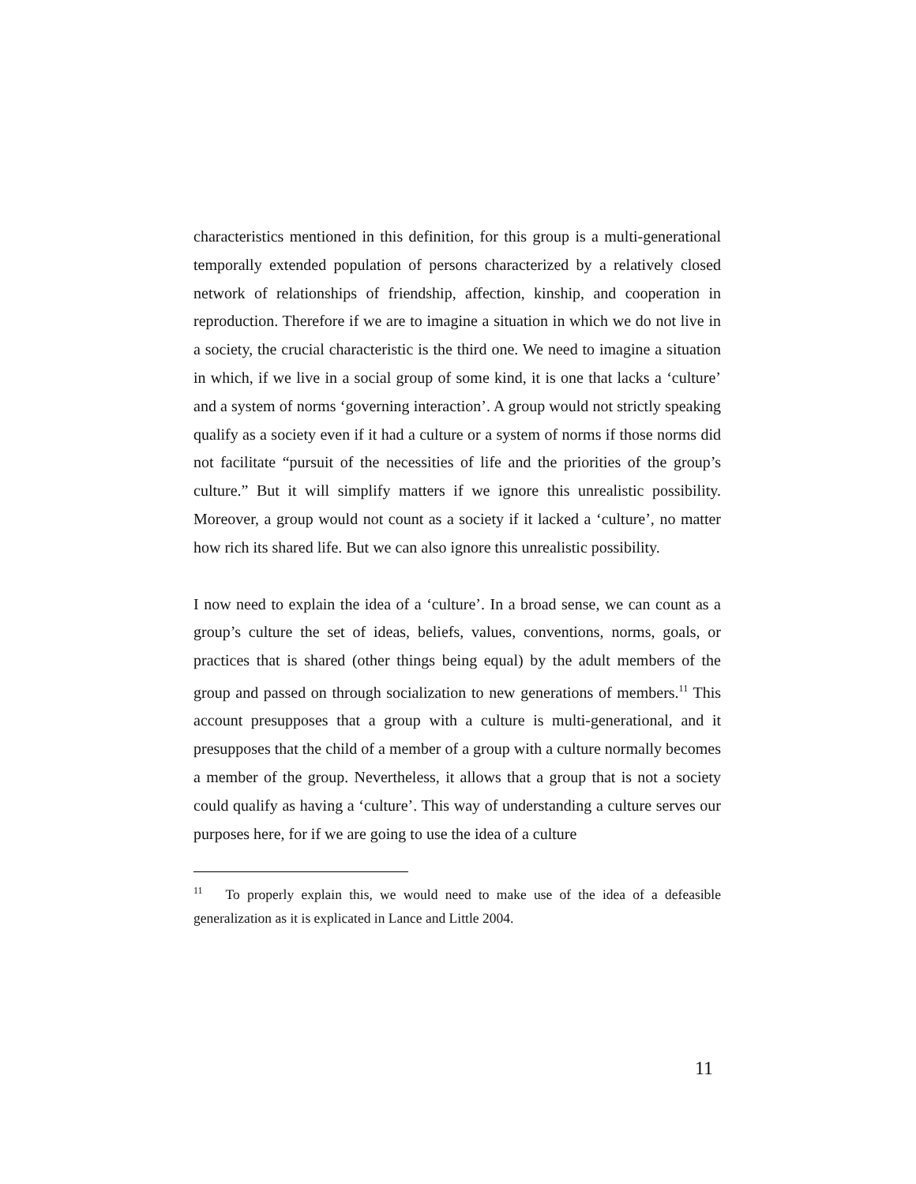characteristics mentioned in this definition, for this group is a multi-generational temporally extended population of persons characterized by a relatively closed network of relationships of friendship, affection, kinship, and cooperation in reproduction. Therefore if we are to imagine a situation in which we do not live in a society, the crucial characteristic is the third one. We need to imagine a situation in which, if we live in a social group of some kind, it is one that lacks a ‘culture’ and a system of norms ‘governing interaction’. A group would not strictly speaking qualify as a society even if it had a culture or a system of norms if those norms did not facilitate “pursuit of the necessities of life and the priorities of the group’s culture.” But it will simplify matters if we ignore this unrealistic possibility. Moreover, a group would not count as a society if it lacked a ‘culture’, no matter how rich its shared life. But we can also ignore this unrealistic possibility.
I now need to explain the idea of a ‘culture’. In a broad sense, we can count as a group’s culture the set of ideas, beliefs, values, conventions, norms, goals, or practices that is shared (other things being equal) by the adult members of the group and passed on through socialization to new generations of members.<sup>11</sup> This account presupposes that a group with a culture is multi-generational, and it presupposes that the child of a member of a group with a culture normally becomes a member of the group. Nevertheless, it allows that a group that is not a society could qualify as having a ‘culture’. This way of understanding a culture serves our purposes here, for if we are going to use the idea of a culture
<sup>11</sup> To properly explain this, we would need to make use of the idea of a defeasible generalization as it is explicated in Lance and Little 2004.
11